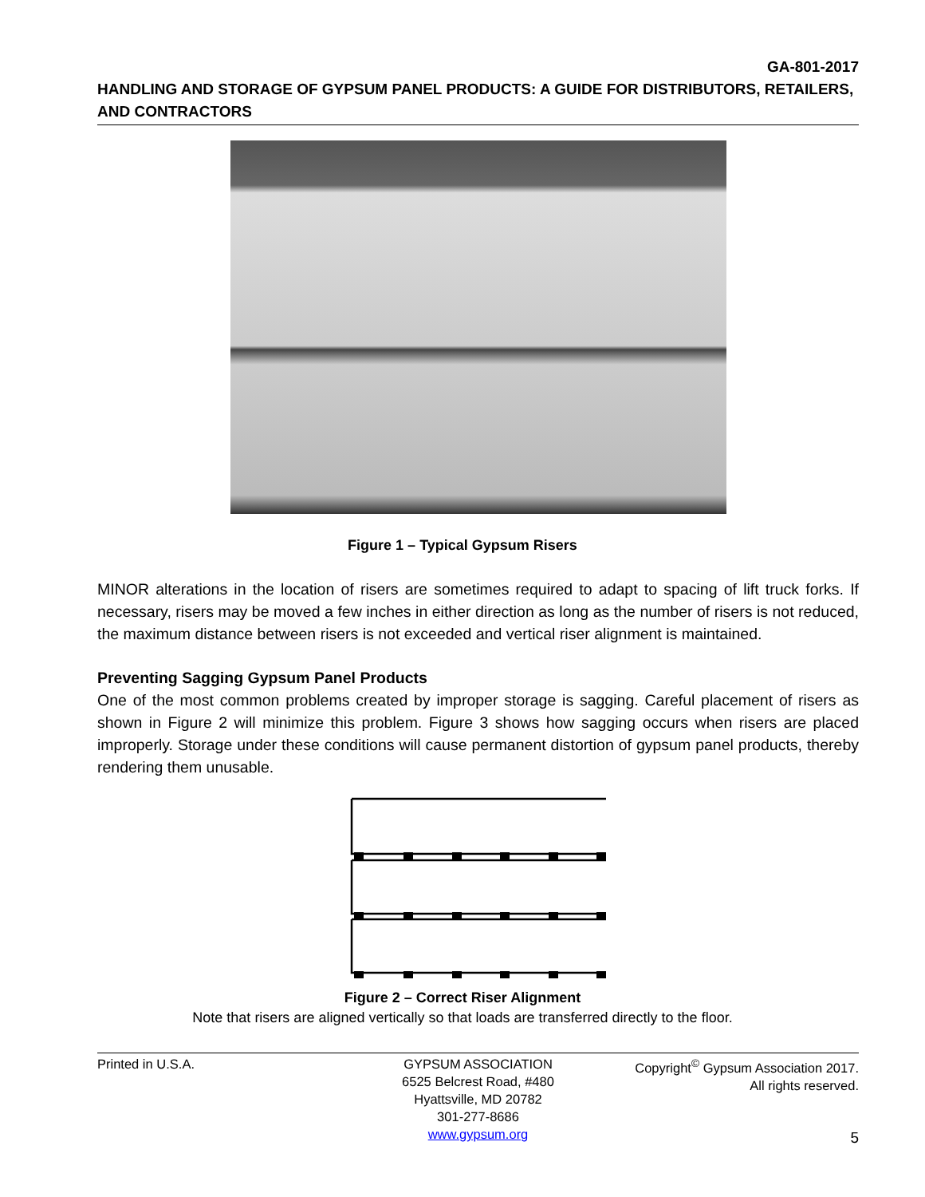GA-801-2017
HANDLING AND STORAGE OF GYPSUM PANEL PRODUCTS: A GUIDE FOR DISTRIBUTORS, RETAILERS, AND CONTRACTORS
Figure 1 – Typical Gypsum Risers
MINOR alterations in the location of risers are sometimes required to adapt to spacing of lift truck forks. If necessary, risers may be moved a few inches in either direction as long as the number of risers is not reduced, the maximum distance between risers is not exceeded and vertical riser alignment is maintained.
Preventing Sagging Gypsum Panel Products
One of the most common problems created by improper storage is sagging. Careful placement of risers as shown in Figure 2 will minimize this problem. Figure 3 shows how sagging occurs when risers are placed improperly. Storage under these conditions will cause permanent distortion of gypsum panel products, thereby rendering them unusable.
Figure 2 – Correct Riser Alignment
Note that risers are aligned vertically so that loads are transferred directly to the floor.
Printed in U.S.A. GYPSUM ASSOCIATION
6525 Belcrest Road, #480
Hyattsville, MD 20782
301-277-8686
www.gypsum.org
Copyright<sup>©</sup> Gypsum Association 2017.
All rights reserved.
5